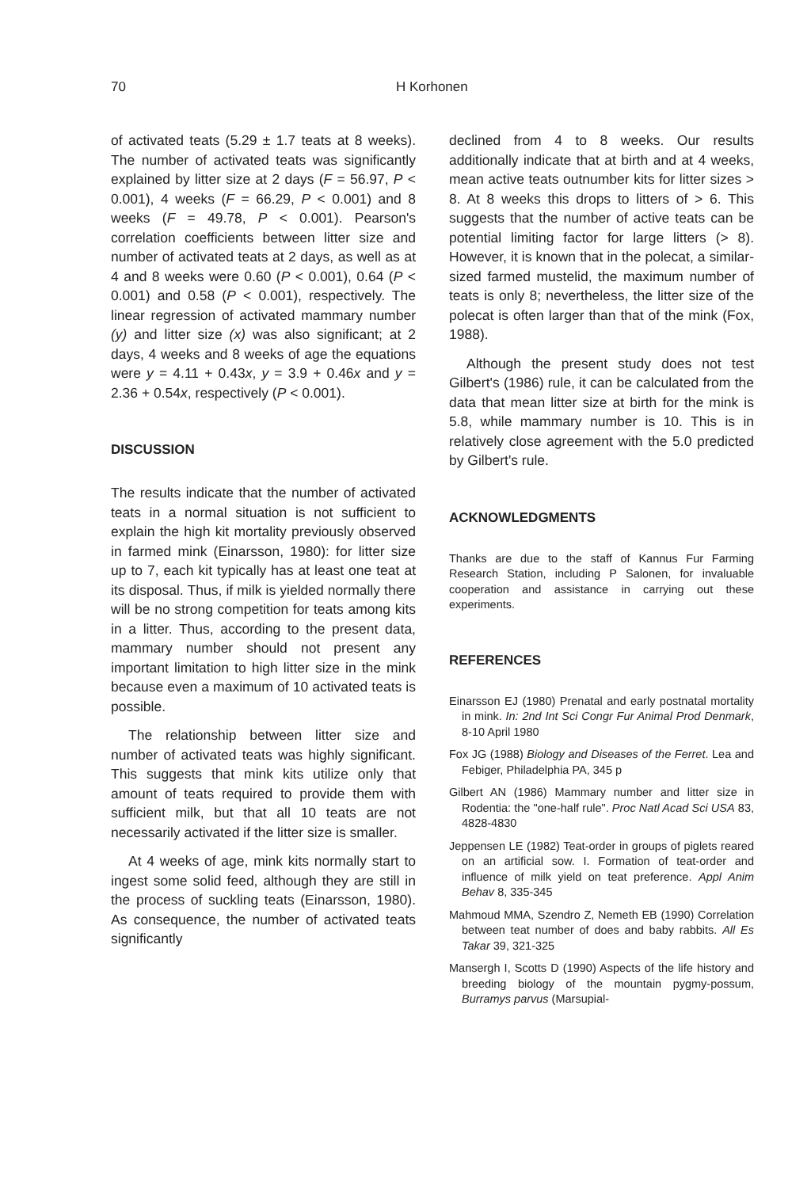70 H Korhonen
of activated teats (5.29 ± 1.7 teats at 8 weeks). The number of activated teats was significantly explained by litter size at 2 days (F = 56.97, P < 0.001), 4 weeks (F = 66.29, P < 0.001) and 8 weeks (F = 49.78, P < 0.001). Pearson's correlation coefficients between litter size and number of activated teats at 2 days, as well as at 4 and 8 weeks were 0.60 (P < 0.001), 0.64 (P < 0.001) and 0.58 (P < 0.001), respectively. The linear regression of activated mammary number (y) and litter size (x) was also significant; at 2 days, 4 weeks and 8 weeks of age the equations were y = 4.11 + 0.43x, y = 3.9 + 0.46x and y = 2.36 + 0.54x, respectively (P < 0.001).
DISCUSSION
The results indicate that the number of activated teats in a normal situation is not sufficient to explain the high kit mortality previously observed in farmed mink (Einarsson, 1980): for litter size up to 7, each kit typically has at least one teat at its disposal. Thus, if milk is yielded normally there will be no strong competition for teats among kits in a litter. Thus, according to the present data, mammary number should not present any important limitation to high litter size in the mink because even a maximum of 10 activated teats is possible.
The relationship between litter size and number of activated teats was highly significant. This suggests that mink kits utilize only that amount of teats required to provide them with sufficient milk, but that all 10 teats are not necessarily activated if the litter size is smaller.
At 4 weeks of age, mink kits normally start to ingest some solid feed, although they are still in the process of suckling teats (Einarsson, 1980). As consequence, the number of activated teats significantly
declined from 4 to 8 weeks. Our results additionally indicate that at birth and at 4 weeks, mean active teats outnumber kits for litter sizes > 8. At 8 weeks this drops to litters of > 6. This suggests that the number of active teats can be potential limiting factor for large litters (> 8). However, it is known that in the polecat, a similar-sized farmed mustelid, the maximum number of teats is only 8; nevertheless, the litter size of the polecat is often larger than that of the mink (Fox, 1988).
Although the present study does not test Gilbert's (1986) rule, it can be calculated from the data that mean litter size at birth for the mink is 5.8, while mammary number is 10. This is in relatively close agreement with the 5.0 predicted by Gilbert's rule.
ACKNOWLEDGMENTS
Thanks are due to the staff of Kannus Fur Farming Research Station, including P Salonen, for invaluable cooperation and assistance in carrying out these experiments.
REFERENCES
Einarsson EJ (1980) Prenatal and early postnatal mortality in mink. In: 2nd Int Sci Congr Fur Animal Prod Denmark, 8-10 April 1980
Fox JG (1988) Biology and Diseases of the Ferret. Lea and Febiger, Philadelphia PA, 345 p
Gilbert AN (1986) Mammary number and litter size in Rodentia: the "one-half rule". Proc Natl Acad Sci USA 83, 4828-4830
Jeppensen LE (1982) Teat-order in groups of piglets reared on an artificial sow. I. Formation of teat-order and influence of milk yield on teat preference. Appl Anim Behav 8, 335-345
Mahmoud MMA, Szendro Z, Nemeth EB (1990) Correlation between teat number of does and baby rabbits. All Es Takar 39, 321-325
Mansergh I, Scotts D (1990) Aspects of the life history and breeding biology of the mountain pygmy-possum, Burramys parvus (Marsupial-